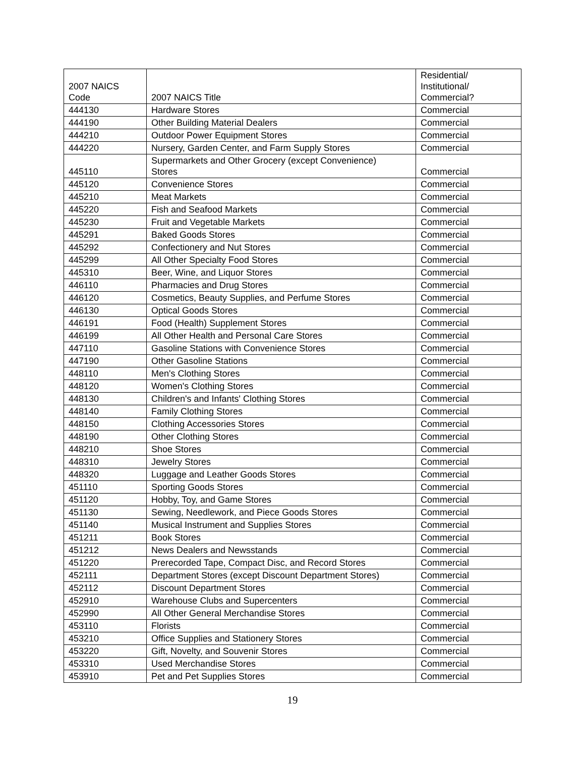| 2007 NAICS Code | 2007 NAICS Title | Residential/ Institutional/ Commercial? |
| --- | --- | --- |
| 444130 | Hardware Stores | Commercial |
| 444190 | Other Building Material Dealers | Commercial |
| 444210 | Outdoor Power Equipment Stores | Commercial |
| 444220 | Nursery, Garden Center, and Farm Supply Stores | Commercial |
| 445110 | Supermarkets and Other Grocery (except Convenience) Stores | Commercial |
| 445120 | Convenience Stores | Commercial |
| 445210 | Meat Markets | Commercial |
| 445220 | Fish and Seafood Markets | Commercial |
| 445230 | Fruit and Vegetable Markets | Commercial |
| 445291 | Baked Goods Stores | Commercial |
| 445292 | Confectionery and Nut Stores | Commercial |
| 445299 | All Other Specialty Food Stores | Commercial |
| 445310 | Beer, Wine, and Liquor Stores | Commercial |
| 446110 | Pharmacies and Drug Stores | Commercial |
| 446120 | Cosmetics, Beauty Supplies, and Perfume Stores | Commercial |
| 446130 | Optical Goods Stores | Commercial |
| 446191 | Food (Health) Supplement Stores | Commercial |
| 446199 | All Other Health and Personal Care Stores | Commercial |
| 447110 | Gasoline Stations with Convenience Stores | Commercial |
| 447190 | Other Gasoline Stations | Commercial |
| 448110 | Men's Clothing Stores | Commercial |
| 448120 | Women's Clothing Stores | Commercial |
| 448130 | Children's and Infants' Clothing Stores | Commercial |
| 448140 | Family Clothing Stores | Commercial |
| 448150 | Clothing Accessories Stores | Commercial |
| 448190 | Other Clothing Stores | Commercial |
| 448210 | Shoe Stores | Commercial |
| 448310 | Jewelry Stores | Commercial |
| 448320 | Luggage and Leather Goods Stores | Commercial |
| 451110 | Sporting Goods Stores | Commercial |
| 451120 | Hobby, Toy, and Game Stores | Commercial |
| 451130 | Sewing, Needlework, and Piece Goods Stores | Commercial |
| 451140 | Musical Instrument and Supplies Stores | Commercial |
| 451211 | Book Stores | Commercial |
| 451212 | News Dealers and Newsstands | Commercial |
| 451220 | Prerecorded Tape, Compact Disc, and Record Stores | Commercial |
| 452111 | Department Stores (except Discount Department Stores) | Commercial |
| 452112 | Discount Department Stores | Commercial |
| 452910 | Warehouse Clubs and Supercenters | Commercial |
| 452990 | All Other General Merchandise Stores | Commercial |
| 453110 | Florists | Commercial |
| 453210 | Office Supplies and Stationery Stores | Commercial |
| 453220 | Gift, Novelty, and Souvenir Stores | Commercial |
| 453310 | Used Merchandise Stores | Commercial |
| 453910 | Pet and Pet Supplies Stores | Commercial |
19